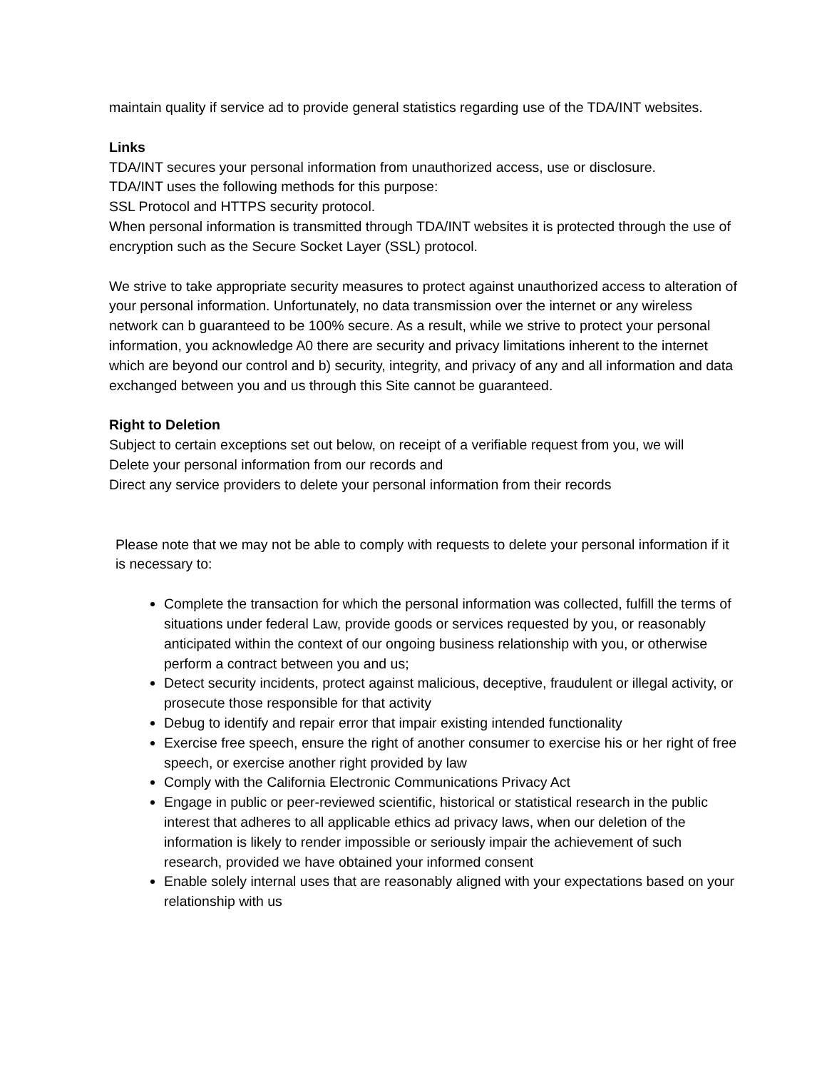maintain quality if service ad to provide general statistics regarding use of the TDA/INT websites.
Links
TDA/INT secures your personal information from unauthorized access, use or disclosure.
TDA/INT uses the following methods for this purpose:
SSL Protocol and HTTPS security protocol.
When personal information is transmitted through TDA/INT websites it is protected through the use of encryption such as the Secure Socket Layer (SSL) protocol.
We strive to take appropriate security measures to protect against unauthorized access to alteration of your personal information. Unfortunately, no data transmission over the internet or any wireless network can b guaranteed to be 100% secure. As a result, while we strive to protect your personal information, you acknowledge A0 there are security and privacy limitations inherent to the internet which are beyond our control and b) security, integrity, and privacy of any and all information and data exchanged between you and us through this Site cannot be guaranteed.
Right to Deletion
Subject to certain exceptions set out below, on receipt of a verifiable request from you, we will
Delete your personal information from our records and
Direct any service providers to delete your personal information from their records
Please note that we may not be able to comply with requests to delete your personal information if it is necessary to:
Complete the transaction for which the personal information was collected, fulfill the terms of situations under federal Law, provide goods or services requested by you, or reasonably anticipated within the context of our ongoing business relationship with you, or otherwise perform a contract between you and us;
Detect security incidents, protect against malicious, deceptive, fraudulent or illegal activity, or prosecute those responsible for that activity
Debug to identify and repair error that impair existing intended functionality
Exercise free speech, ensure the right of another consumer to exercise his or her right of free speech, or exercise another right provided by law
Comply with the California Electronic Communications Privacy Act
Engage in public or peer-reviewed scientific, historical or statistical research in the public interest that adheres to all applicable ethics ad privacy laws, when our deletion of the information is likely to render impossible or seriously impair the achievement of such research, provided we have obtained your informed consent
Enable solely internal uses that are reasonably aligned with your expectations based on your relationship with us